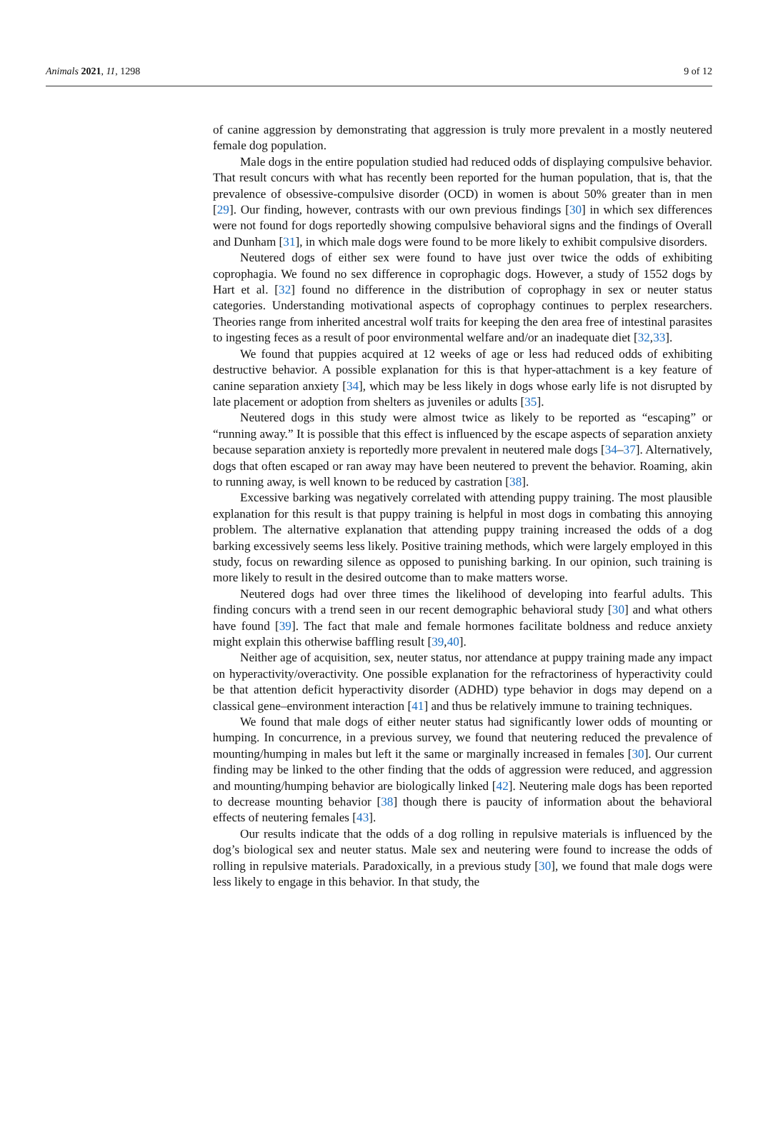Animals 2021, 11, 1298 9 of 12
of canine aggression by demonstrating that aggression is truly more prevalent in a mostly neutered female dog population.
Male dogs in the entire population studied had reduced odds of displaying compulsive behavior. That result concurs with what has recently been reported for the human population, that is, that the prevalence of obsessive-compulsive disorder (OCD) in women is about 50% greater than in men [29]. Our finding, however, contrasts with our own previous findings [30] in which sex differences were not found for dogs reportedly showing compulsive behavioral signs and the findings of Overall and Dunham [31], in which male dogs were found to be more likely to exhibit compulsive disorders.
Neutered dogs of either sex were found to have just over twice the odds of exhibiting coprophagia. We found no sex difference in coprophagic dogs. However, a study of 1552 dogs by Hart et al. [32] found no difference in the distribution of coprophagy in sex or neuter status categories. Understanding motivational aspects of coprophagy continues to perplex researchers. Theories range from inherited ancestral wolf traits for keeping the den area free of intestinal parasites to ingesting feces as a result of poor environmental welfare and/or an inadequate diet [32,33].
We found that puppies acquired at 12 weeks of age or less had reduced odds of exhibiting destructive behavior. A possible explanation for this is that hyper-attachment is a key feature of canine separation anxiety [34], which may be less likely in dogs whose early life is not disrupted by late placement or adoption from shelters as juveniles or adults [35].
Neutered dogs in this study were almost twice as likely to be reported as “escaping” or “running away.” It is possible that this effect is influenced by the escape aspects of separation anxiety because separation anxiety is reportedly more prevalent in neutered male dogs [34–37]. Alternatively, dogs that often escaped or ran away may have been neutered to prevent the behavior. Roaming, akin to running away, is well known to be reduced by castration [38].
Excessive barking was negatively correlated with attending puppy training. The most plausible explanation for this result is that puppy training is helpful in most dogs in combating this annoying problem. The alternative explanation that attending puppy training increased the odds of a dog barking excessively seems less likely. Positive training methods, which were largely employed in this study, focus on rewarding silence as opposed to punishing barking. In our opinion, such training is more likely to result in the desired outcome than to make matters worse.
Neutered dogs had over three times the likelihood of developing into fearful adults. This finding concurs with a trend seen in our recent demographic behavioral study [30] and what others have found [39]. The fact that male and female hormones facilitate boldness and reduce anxiety might explain this otherwise baffling result [39,40].
Neither age of acquisition, sex, neuter status, nor attendance at puppy training made any impact on hyperactivity/overactivity. One possible explanation for the refractoriness of hyperactivity could be that attention deficit hyperactivity disorder (ADHD) type behavior in dogs may depend on a classical gene–environment interaction [41] and thus be relatively immune to training techniques.
We found that male dogs of either neuter status had significantly lower odds of mounting or humping. In concurrence, in a previous survey, we found that neutering reduced the prevalence of mounting/humping in males but left it the same or marginally increased in females [30]. Our current finding may be linked to the other finding that the odds of aggression were reduced, and aggression and mounting/humping behavior are biologically linked [42]. Neutering male dogs has been reported to decrease mounting behavior [38] though there is paucity of information about the behavioral effects of neutering females [43].
Our results indicate that the odds of a dog rolling in repulsive materials is influenced by the dog’s biological sex and neuter status. Male sex and neutering were found to increase the odds of rolling in repulsive materials. Paradoxically, in a previous study [30], we found that male dogs were less likely to engage in this behavior. In that study, the